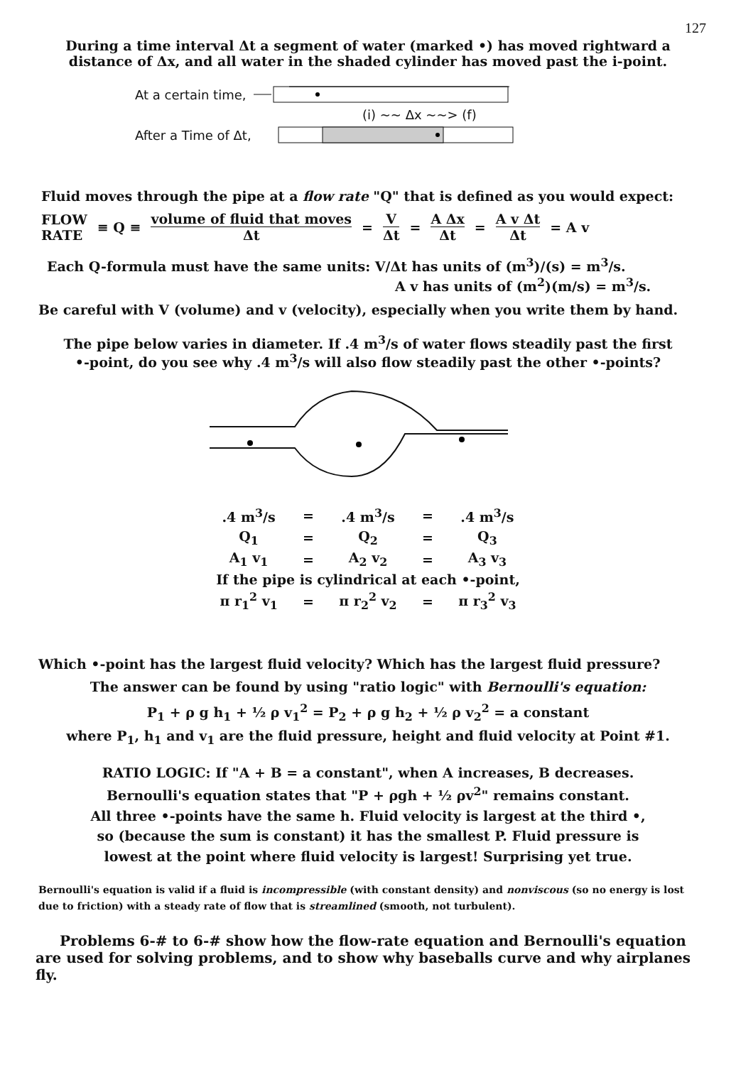127
During a time interval Δt a segment of water (marked •) has moved rightward a
distance of Δx, and all water in the shaded cylinder has moved past the i-point.
At a certain time,
(i) ~~ Δx ~~> (f)
After a Time of Δt,
Fluid moves through the pipe at a flow rate "Q" that is defined as you would expect:
FLOW
RATE ≡ Q ≡ volume of fluid that moves Δt = V Δt = A Δx Δt = A v Δt Δt = A v
Each Q-formula must have the same units: V/Δt has units of (m<sup>3</sup>)/(s) = m<sup>3</sup>/s.
A v has units of (m<sup>2</sup>)(m/s) = m<sup>3</sup>/s.
Be careful with V (volume) and v (velocity), especially when you write them by hand.
The pipe below varies in diameter. If .4 m<sup>3</sup>/s of water flows steadily past the first
•-point, do you see why .4 m<sup>3</sup>/s will also flow steadily past the other •-points?
| .4 m<sup>3</sup>/s | = | .4 m<sup>3</sup>/s | = | .4 m<sup>3</sup>/s |
| Q<sub>1</sub> | = | Q<sub>2</sub> | = | Q<sub>3</sub> |
| A<sub>1</sub> v<sub>1</sub> | = | A<sub>2</sub> v<sub>2</sub> | = | A<sub>3</sub> v<sub>3</sub> |
| If the pipe is cylindrical at each •-point, | | | | |
| π r<sub>1</sub><sup>2</sup> v<sub>1</sub> | = | π r<sub>2</sub><sup>2</sup> v<sub>2</sub> | = | π r<sub>3</sub><sup>2</sup> v<sub>3</sub> |
Which •-point has the largest fluid velocity? Which has the largest fluid pressure?
The answer can be found by using "ratio logic" with Bernoulli's equation:
P<sub>1</sub> + ρ g h<sub>1</sub> + ½ ρ v<sub>1</sub><sup>2</sup> = P<sub>2</sub> + ρ g h<sub>2</sub> + ½ ρ v<sub>2</sub><sup>2</sup> = a constant
where P<sub>1</sub>, h<sub>1</sub> and v<sub>1</sub> are the fluid pressure, height and fluid velocity at Point #1.
RATIO LOGIC: If "A + B = a constant", when A increases, B decreases.
Bernoulli's equation states that "P + ρgh + ½ ρv<sup>2</sup>" remains constant.
All three •-points have the same h. Fluid velocity is largest at the third •,
so (because the sum is constant) it has the smallest P. Fluid pressure is
lowest at the point where fluid velocity is largest! Surprising yet true.
Bernoulli's equation is valid if a fluid is incompressible (with constant density) and nonviscous (so no energy is lost due to friction) with a steady rate of flow that is streamlined (smooth, not turbulent).
Problems 6-# to 6-# show how the flow-rate equation and Bernoulli's equation are used for solving problems, and to show why baseballs curve and why airplanes fly.